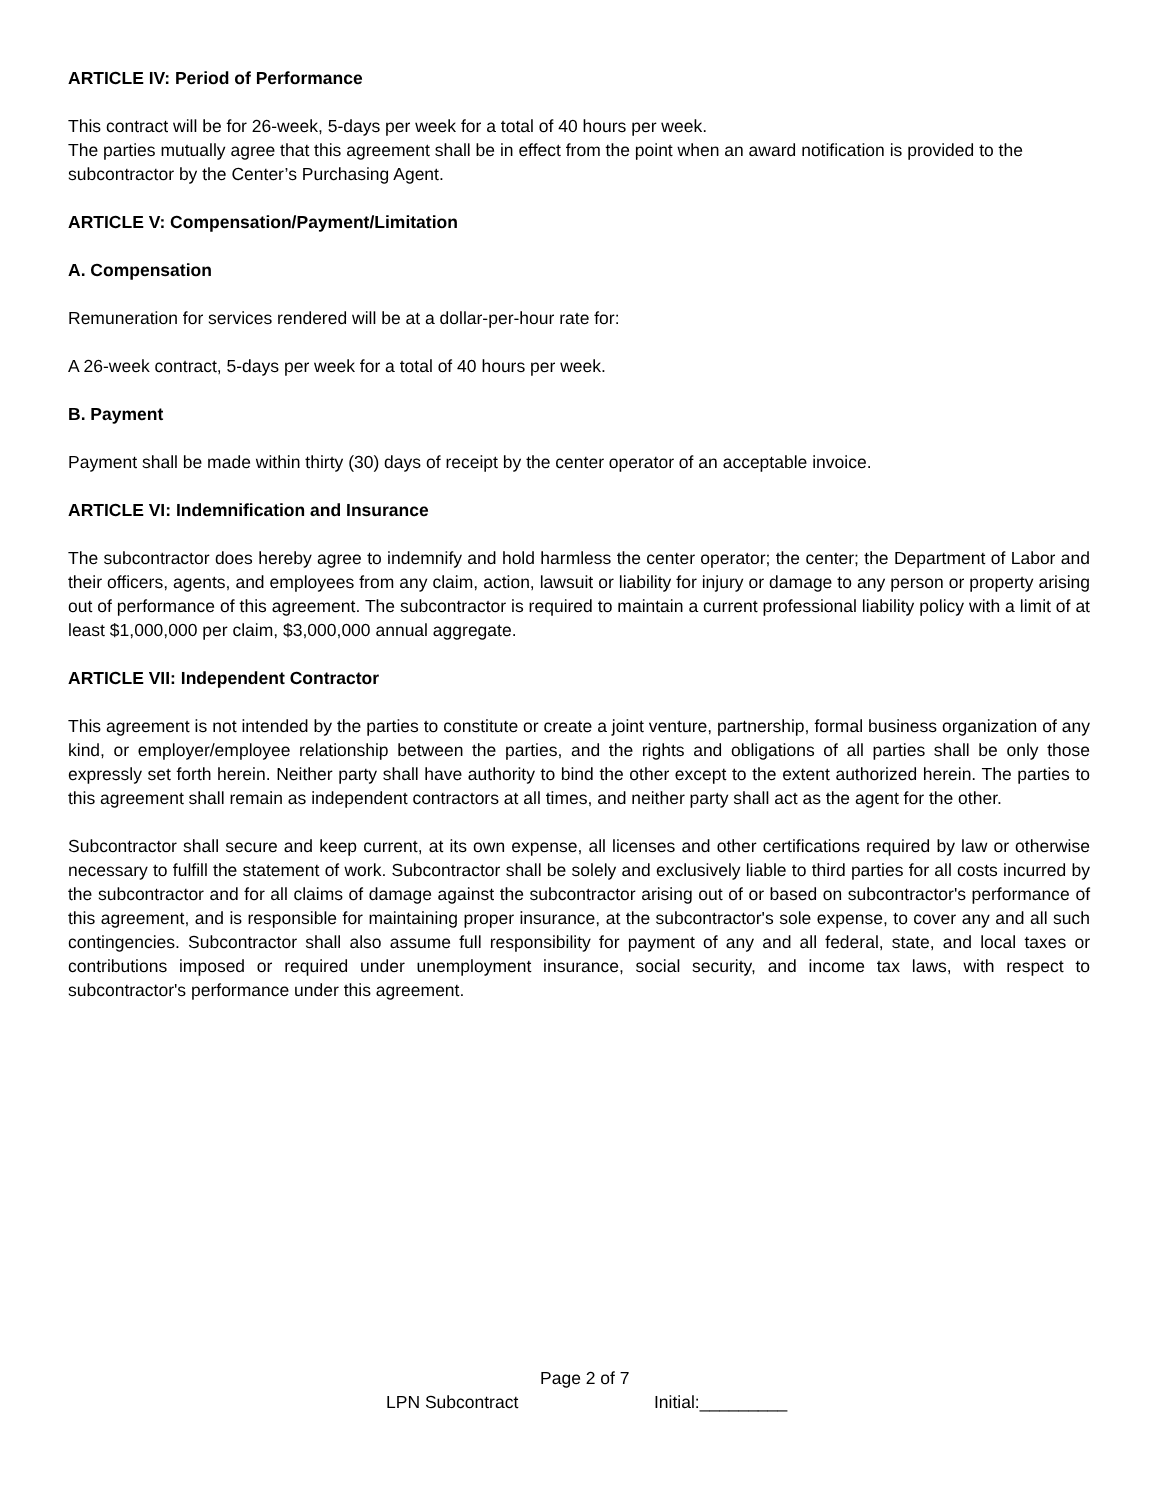ARTICLE IV: Period of Performance
This contract will be for 26-week, 5-days per week for a total of 40 hours per week.
The parties mutually agree that this agreement shall be in effect from the point when an award notification is provided to the subcontractor by the Center’s Purchasing Agent.
ARTICLE V: Compensation/Payment/Limitation
A. Compensation
Remuneration for services rendered will be at a dollar-per-hour rate for:
A 26-week contract, 5-days per week for a total of 40 hours per week.
B. Payment
Payment shall be made within thirty (30) days of receipt by the center operator of an acceptable invoice.
ARTICLE VI: Indemnification and Insurance
The subcontractor does hereby agree to indemnify and hold harmless the center operator; the center; the Department of Labor and their officers, agents, and employees from any claim, action, lawsuit or liability for injury or damage to any person or property arising out of performance of this agreement. The subcontractor is required to maintain a current professional liability policy with a limit of at least $1,000,000 per claim, $3,000,000 annual aggregate.
ARTICLE VII: Independent Contractor
This agreement is not intended by the parties to constitute or create a joint venture, partnership, formal business organization of any kind, or employer/employee relationship between the parties, and the rights and obligations of all parties shall be only those expressly set forth herein. Neither party shall have authority to bind the other except to the extent authorized herein. The parties to this agreement shall remain as independent contractors at all times, and neither party shall act as the agent for the other.
Subcontractor shall secure and keep current, at its own expense, all licenses and other certifications required by law or otherwise necessary to fulfill the statement of work. Subcontractor shall be solely and exclusively liable to third parties for all costs incurred by the subcontractor and for all claims of damage against the subcontractor arising out of or based on subcontractor's performance of this agreement, and is responsible for maintaining proper insurance, at the subcontractor's sole expense, to cover any and all such contingencies. Subcontractor shall also assume full responsibility for payment of any and all federal, state, and local taxes or contributions imposed or required under unemployment insurance, social security, and income tax laws, with respect to subcontractor's performance under this agreement.
Page 2 of 7
LPN Subcontract Initial:_________